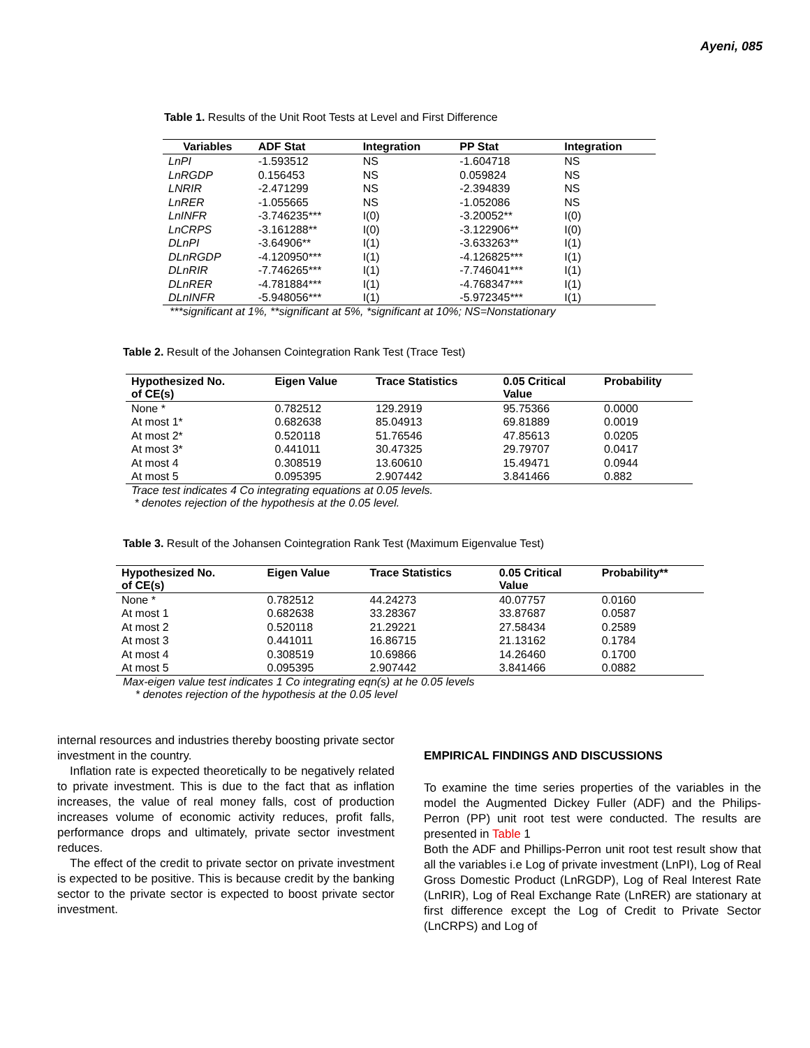Ayeni, 085
Table 1. Results of the Unit Root Tests at Level and First Difference
| Variables | ADF Stat | Integration | PP Stat | Integration |
| --- | --- | --- | --- | --- |
| LnPI | -1.593512 | NS | -1.604718 | NS |
| LnRGDP | 0.156453 | NS | 0.059824 | NS |
| LNRIR | -2.471299 | NS | -2.394839 | NS |
| LnRER | -1.055665 | NS | -1.052086 | NS |
| LnINFR | -3.746235*** | I(0) | -3.20052** | I(0) |
| LnCRPS | -3.161288** | I(0) | -3.122906** | I(0) |
| DLnPI | -3.64906** | I(1) | -3.633263** | I(1) |
| DLnRGDP | -4.120950*** | I(1) | -4.126825*** | I(1) |
| DLnRIR | -7.746265*** | I(1) | -7.746041*** | I(1) |
| DLnRER | -4.781884*** | I(1) | -4.768347*** | I(1) |
| DLnINFR | -5.948056*** | I(1) | -5.972345*** | I(1) |
***significant at 1%, **significant at 5%, *significant at 10%; NS=Nonstationary
Table 2. Result of the Johansen Cointegration Rank Test (Trace Test)
| Hypothesized No. of CE(s) | Eigen Value | Trace Statistics | 0.05 Critical Value | Probability |
| --- | --- | --- | --- | --- |
| None * | 0.782512 | 129.2919 | 95.75366 | 0.0000 |
| At most 1* | 0.682638 | 85.04913 | 69.81889 | 0.0019 |
| At most 2* | 0.520118 | 51.76546 | 47.85613 | 0.0205 |
| At most 3* | 0.441011 | 30.47325 | 29.79707 | 0.0417 |
| At most 4 | 0.308519 | 13.60610 | 15.49471 | 0.0944 |
| At most 5 | 0.095395 | 2.907442 | 3.841466 | 0.882 |
Trace test indicates 4 Co integrating equations at 0.05 levels.
* denotes rejection of the hypothesis at the 0.05 level.
Table 3. Result of the Johansen Cointegration Rank Test (Maximum Eigenvalue Test)
| Hypothesized No. of CE(s) | Eigen Value | Trace Statistics | 0.05 Critical Value | Probability** |
| --- | --- | --- | --- | --- |
| None * | 0.782512 | 44.24273 | 40.07757 | 0.0160 |
| At most 1 | 0.682638 | 33.28367 | 33.87687 | 0.0587 |
| At most 2 | 0.520118 | 21.29221 | 27.58434 | 0.2589 |
| At most 3 | 0.441011 | 16.86715 | 21.13162 | 0.1784 |
| At most 4 | 0.308519 | 10.69866 | 14.26460 | 0.1700 |
| At most 5 | 0.095395 | 2.907442 | 3.841466 | 0.0882 |
Max-eigen value test indicates 1 Co integrating eqn(s) at he 0.05 levels
* denotes rejection of the hypothesis at the 0.05 level
internal resources and industries thereby boosting private sector investment in the country.
Inflation rate is expected theoretically to be negatively related to private investment. This is due to the fact that as inflation increases, the value of real money falls, cost of production increases volume of economic activity reduces, profit falls, performance drops and ultimately, private sector investment reduces.
The effect of the credit to private sector on private investment is expected to be positive. This is because credit by the banking sector to the private sector is expected to boost private sector investment.
EMPIRICAL FINDINGS AND DISCUSSIONS
To examine the time series properties of the variables in the model the Augmented Dickey Fuller (ADF) and the Philips-Perron (PP) unit root test were conducted. The results are presented in Table 1
Both the ADF and Phillips-Perron unit root test result show that all the variables i.e Log of private investment (LnPI), Log of Real Gross Domestic Product (LnRGDP), Log of Real Interest Rate (LnRIR), Log of Real Exchange Rate (LnRER) are stationary at first difference except the Log of Credit to Private Sector (LnCRPS) and Log of